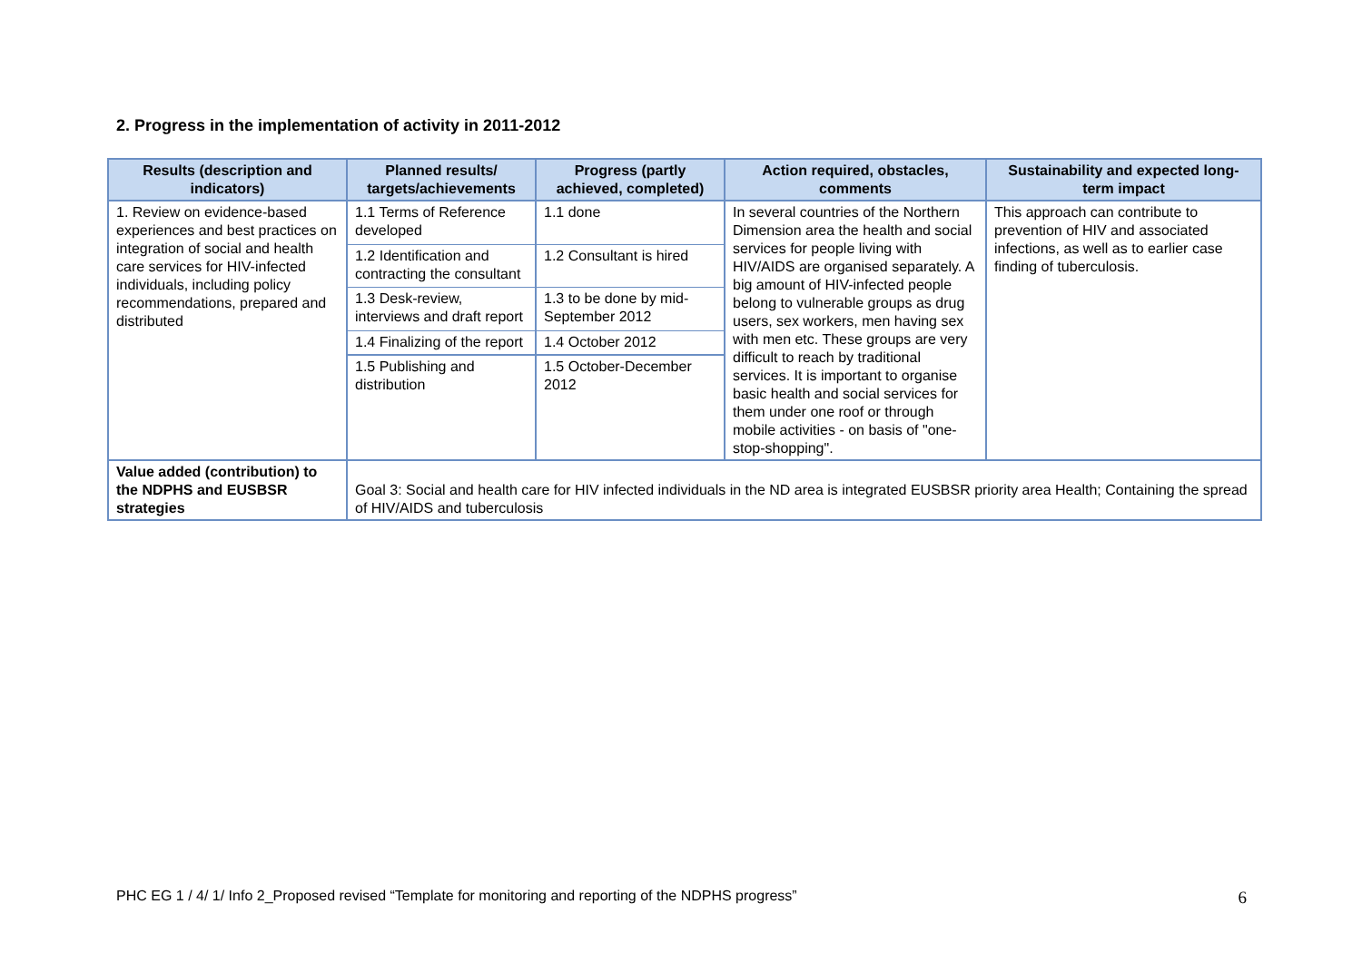2. Progress in the implementation of activity in 2011-2012
| Results (description and indicators) | Planned results/ targets/achievements | Progress (partly achieved, completed) | Action required, obstacles, comments | Sustainability and expected long-term impact |
| --- | --- | --- | --- | --- |
| 1. Review on evidence-based experiences and best practices on integration of social and health care services for HIV-infected individuals, including policy recommendations, prepared and distributed | 1.1 Terms of Reference developed | 1.1 done | In several countries of the Northern Dimension area the health and social services for people living with HIV/AIDS are organised separately. A big amount of HIV-infected people belong to vulnerable groups as drug users, sex workers, men having sex with men etc. These groups are very difficult to reach by traditional services. It is important to organise basic health and social services for them under one roof or through mobile activities - on basis of "one-stop-shopping". | This approach can contribute to prevention of HIV and associated infections, as well as to earlier case finding of tuberculosis. |
| | 1.2 Identification and contracting the consultant | 1.2 Consultant is hired | | |
| | 1.3 Desk-review, interviews and draft report | 1.3 to be done by mid-September 2012 | | |
| | 1.4 Finalizing of the report | 1.4 October 2012 | | |
| | 1.5 Publishing and distribution | 1.5 October-December 2012 | | |
| Value added (contribution) to the NDPHS and EUSBSR strategies | Goal 3: Social and health care for HIV infected individuals in the ND area is integrated EUSBSR priority area Health; Containing the spread of HIV/AIDS and tuberculosis | | | |
PHC EG 1 / 4/ 1/ Info 2_Proposed revised “Template for monitoring and reporting of the NDPHS progress” 6